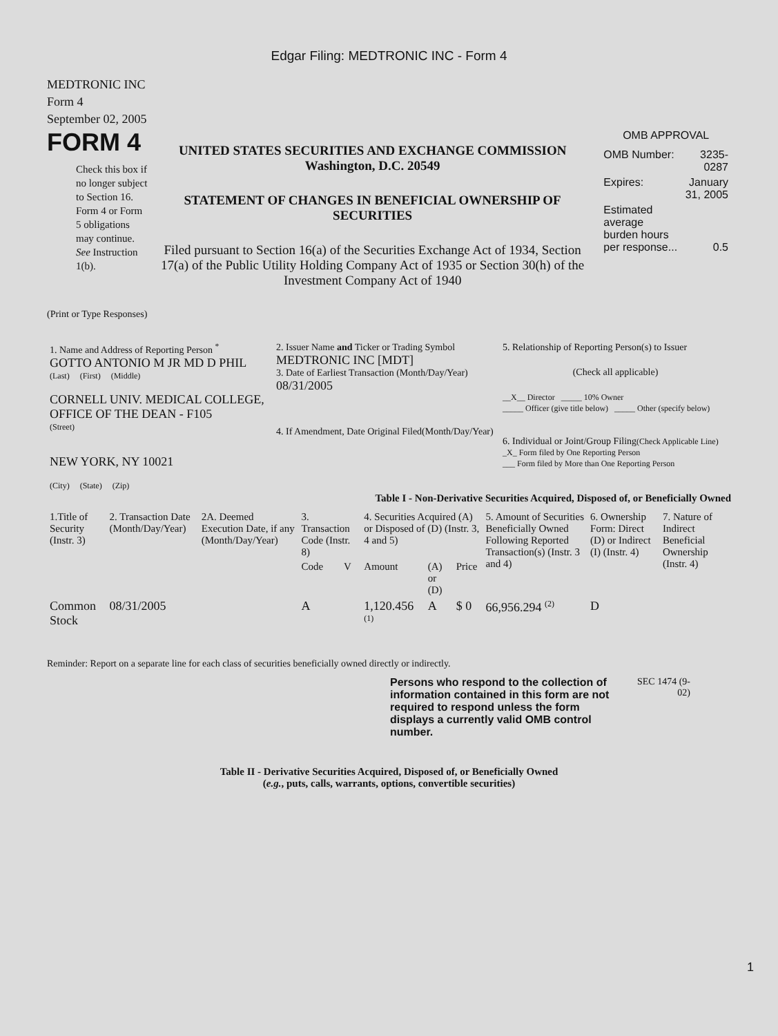Edgar Filing: MEDTRONIC INC - Form 4
MEDTRONIC INC
Form 4
September 02, 2005
FORM 4
Check this box if no longer subject to Section 16. Form 4 or Form 5 obligations may continue. See Instruction 1(b).
UNITED STATES SECURITIES AND EXCHANGE COMMISSION
Washington, D.C. 20549
STATEMENT OF CHANGES IN BENEFICIAL OWNERSHIP OF SECURITIES
Filed pursuant to Section 16(a) of the Securities Exchange Act of 1934, Section 17(a) of the Public Utility Holding Company Act of 1935 or Section 30(h) of the Investment Company Act of 1940
OMB APPROVAL
| OMB Number: | 3235-0287 |
| Expires: | January 31, 2005 |
| Estimated average burden hours per response... | 0.5 |
(Print or Type Responses)
| 1. Name and Address of Reporting Person <sup>*</sup> GOTTO ANTONIO M JR MD D PHIL (Last) (First) (Middle) CORNELL UNIV. MEDICAL COLLEGE, OFFICE OF THE DEAN - F105 (Street) NEW YORK, NY 10021 (City) (State) (Zip) | 2. Issuer Name and Ticker or Trading Symbol MEDTRONIC INC [MDT] 3. Date of Earliest Transaction (Month/Day/Year) 08/31/2005 4. If Amendment, Date Original Filed(Month/Day/Year) | 5. Relationship of Reporting Person(s) to Issuer (Check all applicable) __X__ Director _____ 10% Owner _____ Officer (give title below) _____ Other (specify below) 6. Individual or Joint/Group Filing (Check Applicable Line) _X_ Form filed by One Reporting Person ___ Form filed by More than One Reporting Person |
Table I - Non-Derivative Securities Acquired, Disposed of, or Beneficially Owned
| 1.Title of Security (Instr. 3) | 2. Transaction Date (Month/Day/Year) | 2A. Deemed Execution Date, if any (Month/Day/Year) | 3. Transaction Code (Instr. 8) | | 4. Securities Acquired (A) or Disposed of (D) (Instr. 3, 4 and 5) | | | 5. Amount of Securities Beneficially Owned Following Reported Transaction(s) (Instr. 3 and 4) | 6. Ownership Form: Direct (D) or Indirect (I) (Instr. 4) | 7. Nature of Indirect Beneficial Ownership (Instr. 4) |
| --- | --- | --- | --- | --- | --- | --- | --- | --- | --- | --- |
| | | | Code | V | Amount | (A) or (D) | Price | | | |
| Common Stock | 08/31/2005 | | A | | 1,120.456 <sup>(1)</sup> | A | $ 0 | 66,956.294 <sup>(2)</sup> | D | |
Reminder: Report on a separate line for each class of securities beneficially owned directly or indirectly.
Persons who respond to the collection of information contained in this form are not required to respond unless the form displays a currently valid OMB control number.
SEC 1474 (9-02)
Table II - Derivative Securities Acquired, Disposed of, or Beneficially Owned
(e.g., puts, calls, warrants, options, convertible securities)
1